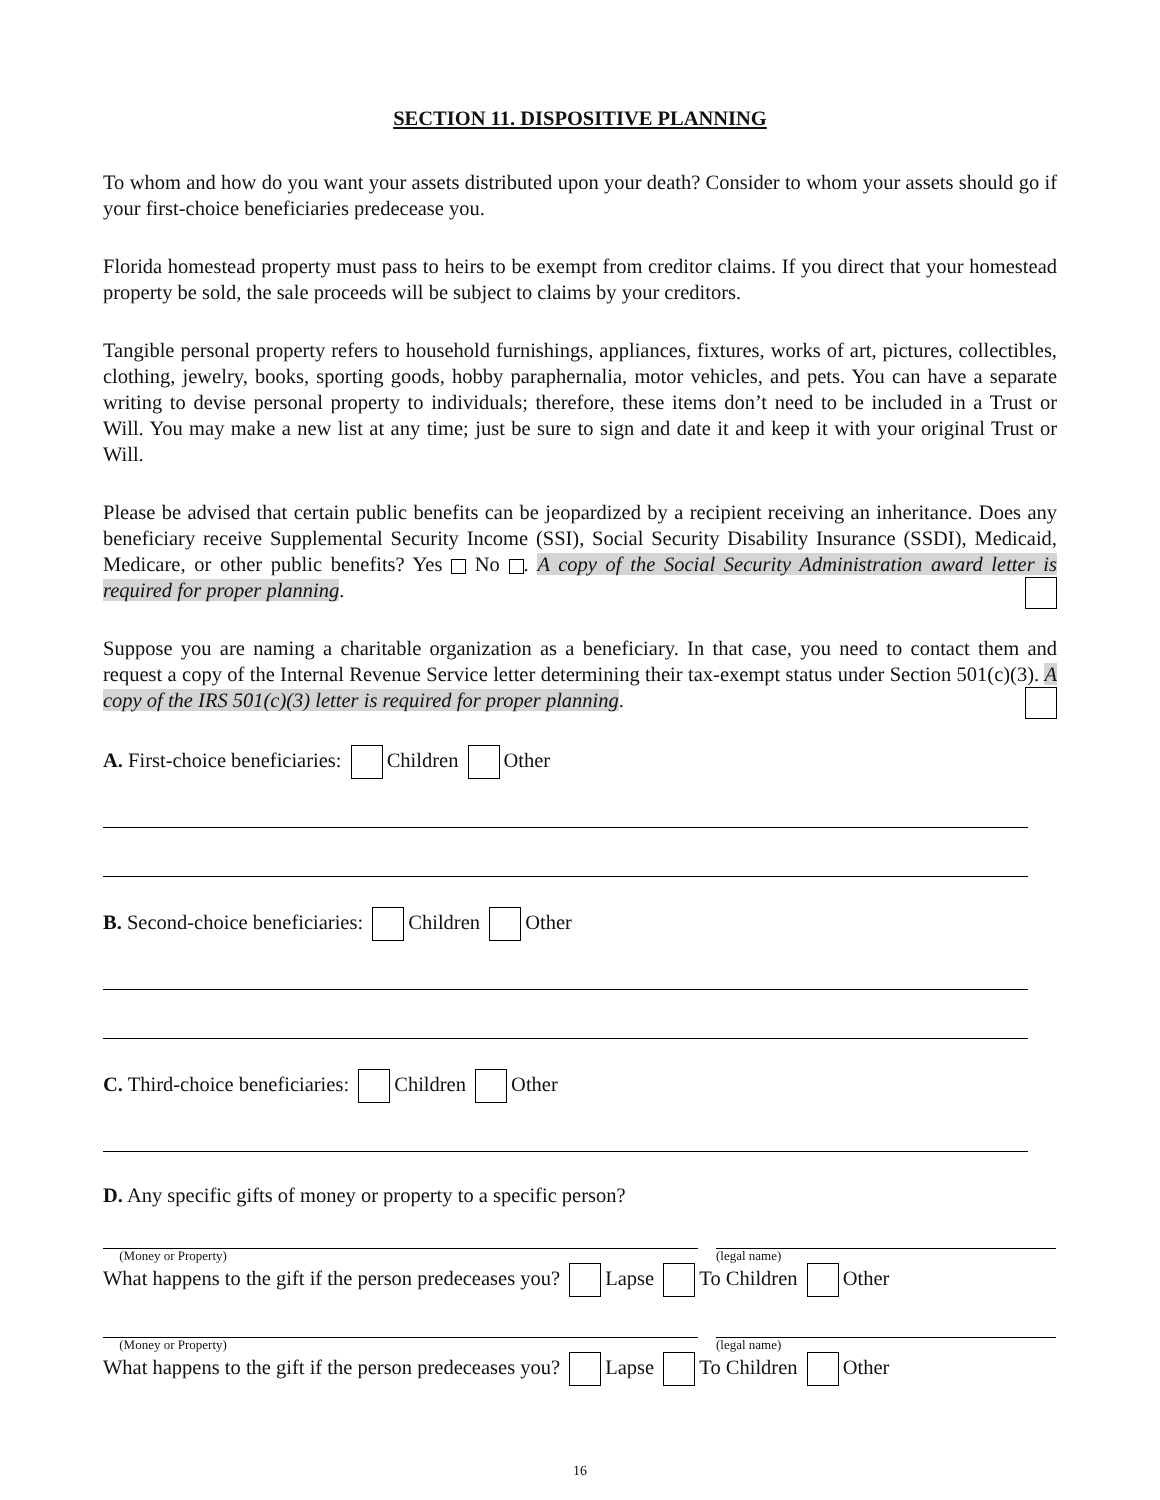SECTION 11. DISPOSITIVE PLANNING
To whom and how do you want your assets distributed upon your death? Consider to whom your assets should go if your first-choice beneficiaries predecease you.
Florida homestead property must pass to heirs to be exempt from creditor claims. If you direct that your homestead property be sold, the sale proceeds will be subject to claims by your creditors.
Tangible personal property refers to household furnishings, appliances, fixtures, works of art, pictures, collectibles, clothing, jewelry, books, sporting goods, hobby paraphernalia, motor vehicles, and pets. You can have a separate writing to devise personal property to individuals; therefore, these items don’t need to be included in a Trust or Will. You may make a new list at any time; just be sure to sign and date it and keep it with your original Trust or Will.
Please be advised that certain public benefits can be jeopardized by a recipient receiving an inheritance. Does any beneficiary receive Supplemental Security Income (SSI), Social Security Disability Insurance (SSDI), Medicaid, Medicare, or other public benefits? Yes No . A copy of the Social Security Administration award letter is required for proper planning.
Suppose you are naming a charitable organization as a beneficiary. In that case, you need to contact them and request a copy of the Internal Revenue Service letter determining their tax-exempt status under Section 501(c)(3). A copy of the IRS 501(c)(3) letter is required for proper planning.
A. First-choice beneficiaries: Children Other
B. Second-choice beneficiaries: Children Other
C. Third-choice beneficiaries: Children Other
D. Any specific gifts of money or property to a specific person?
(Money or Property) (legal name)
What happens to the gift if the person predeceases you? Lapse To Children Other
(Money or Property) (legal name)
What happens to the gift if the person predeceases you? Lapse To Children Other
16